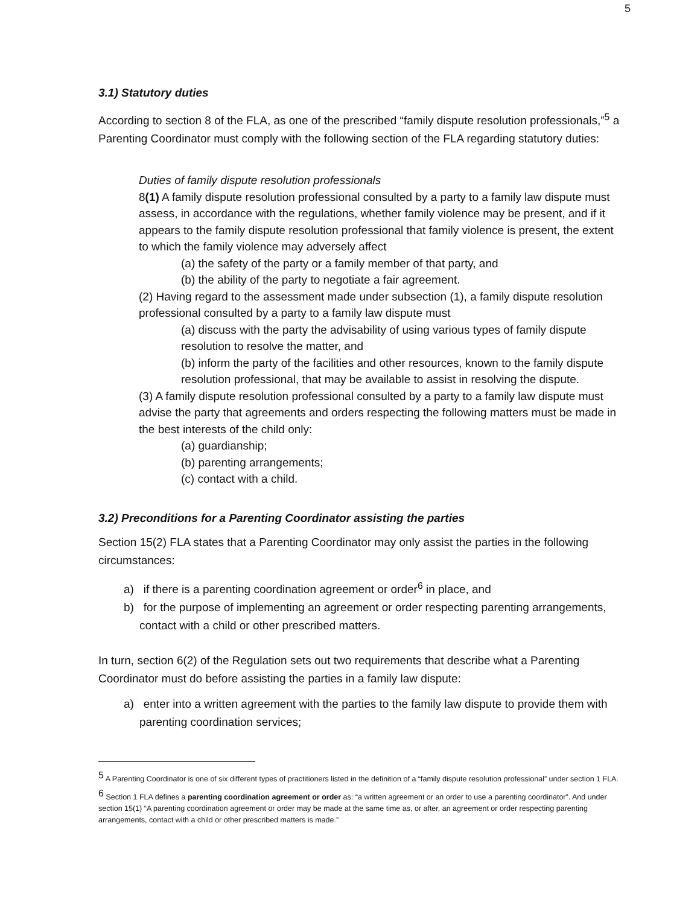5
3.1) Statutory duties
According to section 8 of the FLA, as one of the prescribed “family dispute resolution professionals,”<sup>5</sup> a Parenting Coordinator must comply with the following section of the FLA regarding statutory duties:
Duties of family dispute resolution professionals
8(1) A family dispute resolution professional consulted by a party to a family law dispute must assess, in accordance with the regulations, whether family violence may be present, and if it appears to the family dispute resolution professional that family violence is present, the extent to which the family violence may adversely affect
(a) the safety of the party or a family member of that party, and
(b) the ability of the party to negotiate a fair agreement.
(2) Having regard to the assessment made under subsection (1), a family dispute resolution professional consulted by a party to a family law dispute must
(a) discuss with the party the advisability of using various types of family dispute resolution to resolve the matter, and
(b) inform the party of the facilities and other resources, known to the family dispute resolution professional, that may be available to assist in resolving the dispute.
(3) A family dispute resolution professional consulted by a party to a family law dispute must advise the party that agreements and orders respecting the following matters must be made in the best interests of the child only:
(a) guardianship;
(b) parenting arrangements;
(c) contact with a child.
3.2) Preconditions for a Parenting Coordinator assisting the parties
Section 15(2) FLA states that a Parenting Coordinator may only assist the parties in the following circumstances:
a) if there is a parenting coordination agreement or order<sup>6</sup> in place, and
b) for the purpose of implementing an agreement or order respecting parenting arrangements, contact with a child or other prescribed matters.
In turn, section 6(2) of the Regulation sets out two requirements that describe what a Parenting Coordinator must do before assisting the parties in a family law dispute:
a) enter into a written agreement with the parties to the family law dispute to provide them with parenting coordination services;
<sup>5</sup> A Parenting Coordinator is one of six different types of practitioners listed in the definition of a “family dispute resolution professional” under section 1 FLA.
<sup>6</sup> Section 1 FLA defines a parenting coordination agreement or order as: “a written agreement or an order to use a parenting coordinator”. And under section 15(1) “A parenting coordination agreement or order may be made at the same time as, or after, an agreement or order respecting parenting arrangements, contact with a child or other prescribed matters is made.”